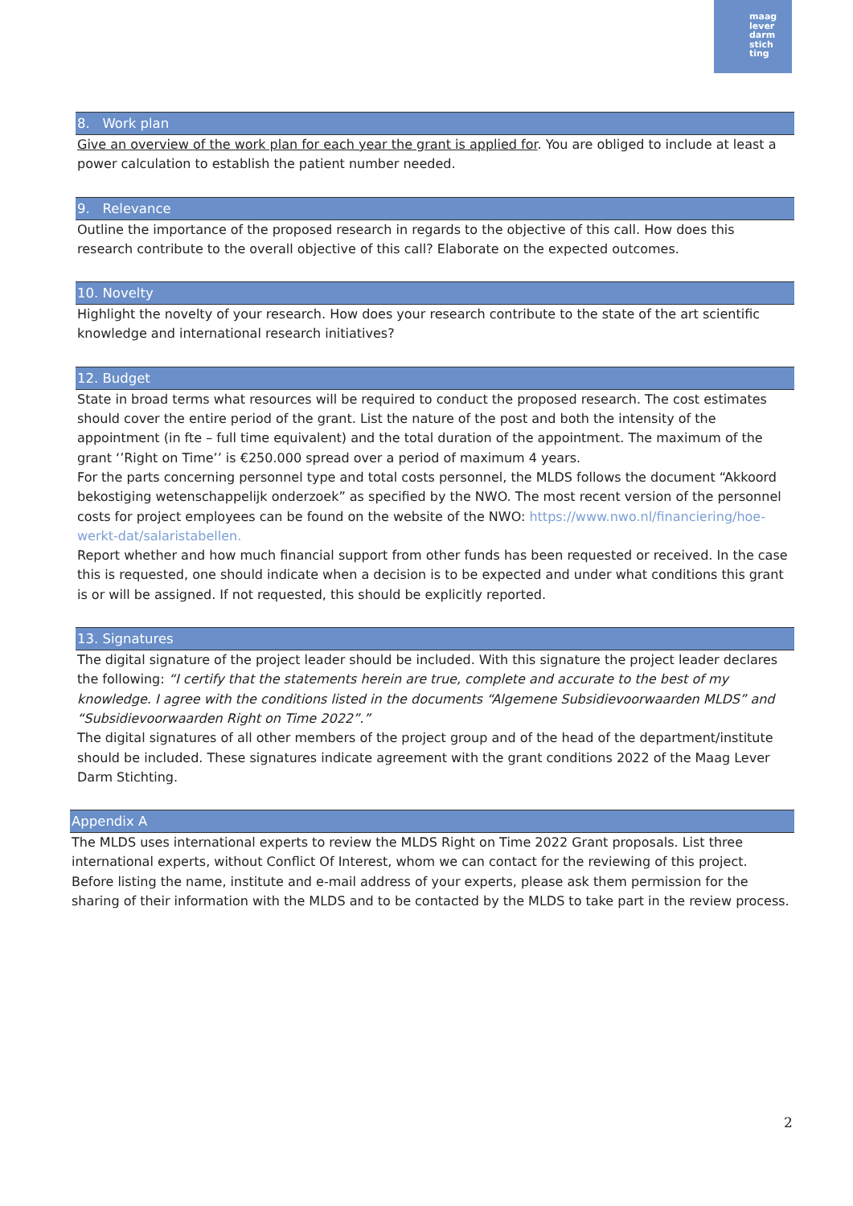maag
lever
darm
stich
ting
8. Work plan
Give an overview of the work plan for each year the grant is applied for. You are obliged to include at least a power calculation to establish the patient number needed.
9. Relevance
Outline the importance of the proposed research in regards to the objective of this call. How does this research contribute to the overall objective of this call? Elaborate on the expected outcomes.
10. Novelty
Highlight the novelty of your research. How does your research contribute to the state of the art scientific knowledge and international research initiatives?
12. Budget
State in broad terms what resources will be required to conduct the proposed research. The cost estimates should cover the entire period of the grant. List the nature of the post and both the intensity of the appointment (in fte – full time equivalent) and the total duration of the appointment. The maximum of the grant ‘’Right on Time’’ is €250.000 spread over a period of maximum 4 years.
For the parts concerning personnel type and total costs personnel, the MLDS follows the document “Akkoord bekostiging wetenschappelijk onderzoek” as specified by the NWO. The most recent version of the personnel costs for project employees can be found on the website of the NWO: https://www.nwo.nl/financiering/hoe-werkt-dat/salaristabellen.
Report whether and how much financial support from other funds has been requested or received. In the case this is requested, one should indicate when a decision is to be expected and under what conditions this grant is or will be assigned. If not requested, this should be explicitly reported.
13. Signatures
The digital signature of the project leader should be included. With this signature the project leader declares the following: “I certify that the statements herein are true, complete and accurate to the best of my knowledge. I agree with the conditions listed in the documents “Algemene Subsidievoorwaarden MLDS” and “Subsidievoorwaarden Right on Time 2022”.”
The digital signatures of all other members of the project group and of the head of the department/institute should be included. These signatures indicate agreement with the grant conditions 2022 of the Maag Lever Darm Stichting.
Appendix A
The MLDS uses international experts to review the MLDS Right on Time 2022 Grant proposals. List three international experts, without Conflict Of Interest, whom we can contact for the reviewing of this project. Before listing the name, institute and e-mail address of your experts, please ask them permission for the sharing of their information with the MLDS and to be contacted by the MLDS to take part in the review process.
2